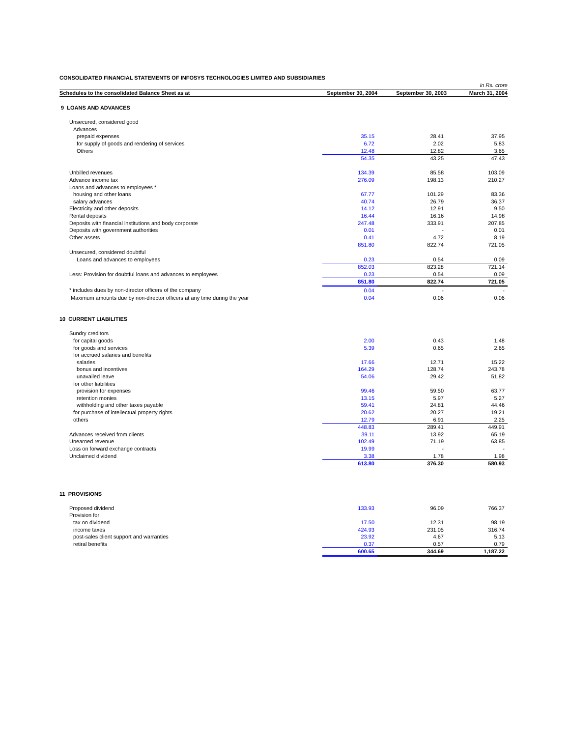CONSOLIDATED FINANCIAL STATEMENTS OF INFOSYS TECHNOLOGIES LIMITED AND SUBSIDIARIES
| | | | in Rs. crore |
| Schedules to the consolidated Balance Sheet as at | September 30, 2004 | September 30, 2003 | March 31, 2004 |
| 9 LOANS AND ADVANCES | | | |
| Unsecured, considered good | | | |
| Advances | | | |
| prepaid expenses | 35.15 | 28.41 | 37.95 |
| for supply of goods and rendering of services | 6.72 | 2.02 | 5.83 |
| Others | 12.48 | 12.82 | 3.65 |
| | 54.35 | 43.25 | 47.43 |
| Unbilled revenues | 134.39 | 85.58 | 103.09 |
| Advance income tax | 276.09 | 198.13 | 210.27 |
| Loans and advances to employees * | | | |
| housing and other loans | 67.77 | 101.29 | 83.36 |
| salary advances | 40.74 | 26.79 | 36.37 |
| Electricity and other deposits | 14.12 | 12.91 | 9.50 |
| Rental deposits | 16.44 | 16.16 | 14.98 |
| Deposits with financial institutions and body corporate | 247.48 | 333.91 | 207.85 |
| Deposits with government authorities | 0.01 | - | 0.01 |
| Other assets | 0.41 | 4.72 | 8.19 |
| | 851.80 | 822.74 | 721.05 |
| Unsecured, considered doubtful | | | |
| Loans and advances to employees | 0.23 | 0.54 | 0.09 |
| | 852.03 | 823.28 | 721.14 |
| Less: Provision for doubtful loans and advances to employees | 0.23 | 0.54 | 0.09 |
| | 851.80 | 822.74 | 721.05 |
| * includes dues by non-director officers of the company | 0.04 | - | - |
| Maximum amounts due by non-director officers at any time during the year | 0.04 | 0.06 | 0.06 |
| 10 CURRENT LIABILITIES | | | |
| Sundry creditors | | | |
| for capital goods | 2.00 | 0.43 | 1.48 |
| for goods and services | 5.39 | 0.65 | 2.65 |
| for accrued salaries and benefits | | | |
| salaries | 17.66 | 12.71 | 15.22 |
| bonus and incentives | 164.29 | 128.74 | 243.78 |
| unavailed leave | 54.06 | 29.42 | 51.82 |
| for other liabilities | | | |
| provision for expenses | 99.46 | 59.50 | 63.77 |
| retention monies | 13.15 | 5.97 | 5.27 |
| withholding and other taxes payable | 59.41 | 24.81 | 44.46 |
| for purchase of intellectual property rights | 20.62 | 20.27 | 19.21 |
| others | 12.79 | 6.91 | 2.25 |
| | 448.83 | 289.41 | 449.91 |
| Advances received from clients | 39.11 | 13.92 | 65.19 |
| Unearned revenue | 102.49 | 71.19 | 63.85 |
| Loss on forward exchange contracts | 19.99 | - | - |
| Unclaimed dividend | 3.38 | 1.78 | 1.98 |
| | 613.80 | 376.30 | 580.93 |
| 11 PROVISIONS | | | |
| Proposed dividend | 133.93 | 96.09 | 766.37 |
| Provision for | | | |
| tax on dividend | 17.50 | 12.31 | 98.19 |
| income taxes | 424.93 | 231.05 | 316.74 |
| post-sales client support and warranties | 23.92 | 4.67 | 5.13 |
| retiral benefits | 0.37 | 0.57 | 0.79 |
| | 600.65 | 344.69 | 1,187.22 |